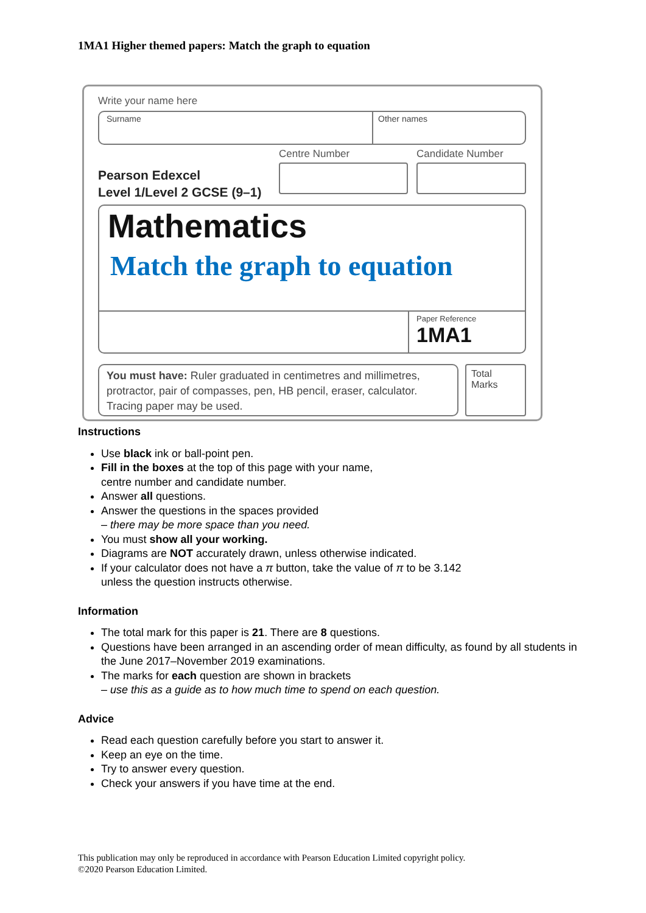1MA1 Higher themed papers: Match the graph to equation
Write your name here
Surname Other names
Centre Number Candidate Number
Pearson Edexcel
Level 1/Level 2 GCSE (9–1)
Mathematics
Match the graph to equation
Paper Reference
1MA1
You must have: Ruler graduated in centimetres and millimetres, protractor, pair of compasses, pen, HB pencil, eraser, calculator. Tracing paper may be used.
Total Marks
Instructions
Use black ink or ball-point pen.
Fill in the boxes at the top of this page with your name,
centre number and candidate number.
Answer all questions.
Answer the questions in the spaces provided
– there may be more space than you need.
You must show all your working.
Diagrams are NOT accurately drawn, unless otherwise indicated.
If your calculator does not have a π button, take the value of π to be 3.142
unless the question instructs otherwise.
Information
The total mark for this paper is 21. There are 8 questions.
Questions have been arranged in an ascending order of mean difficulty, as found by all students in the June 2017–November 2019 examinations.
The marks for each question are shown in brackets
– use this as a guide as to how much time to spend on each question.
Advice
Read each question carefully before you start to answer it.
Keep an eye on the time.
Try to answer every question.
Check your answers if you have time at the end.
This publication may only be reproduced in accordance with Pearson Education Limited copyright policy.
©2020 Pearson Education Limited.